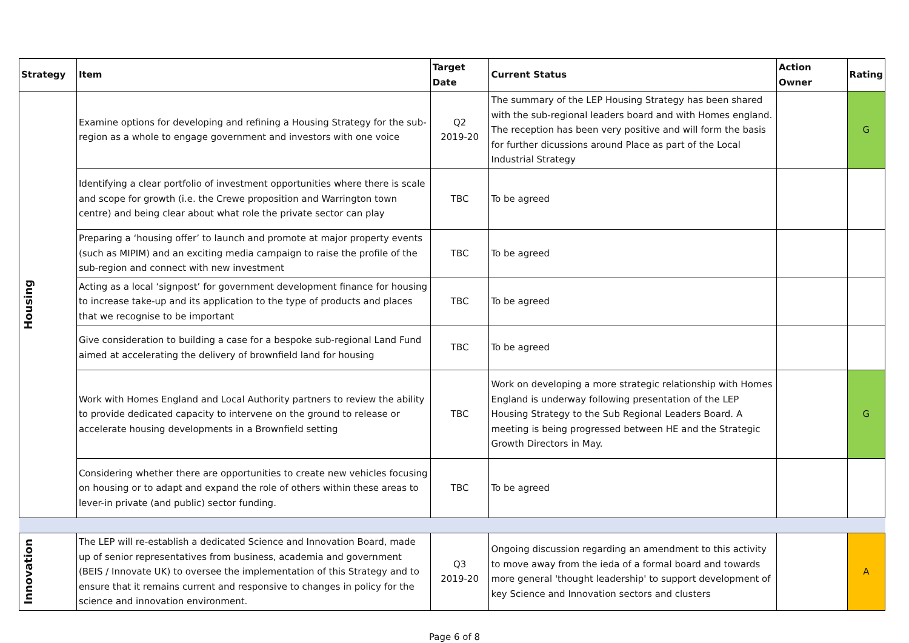| Strategy | Item | Target Date | Current Status | Action Owner | Rating |
| --- | --- | --- | --- | --- | --- |
| Housing | Examine options for developing and refining a Housing Strategy for the sub-region as a whole to engage government and investors with one voice | Q2 2019-20 | The summary of the LEP Housing Strategy has been shared with the sub-regional leaders board and with Homes england. The reception has been very positive and will form the basis for further dicussions around Place as part of the Local Industrial Strategy | | G |
| | Identifying a clear portfolio of investment opportunities where there is scale and scope for growth (i.e. the Crewe proposition and Warrington town centre) and being clear about what role the private sector can play | TBC | To be agreed | | |
| | Preparing a ‘housing offer’ to launch and promote at major property events (such as MIPIM) and an exciting media campaign to raise the profile of the sub-region and connect with new investment | TBC | To be agreed | | |
| | Acting as a local ‘signpost’ for government development finance for housing to increase take-up and its application to the type of products and places that we recognise to be important | TBC | To be agreed | | |
| | Give consideration to building a case for a bespoke sub-regional Land Fund aimed at accelerating the delivery of brownfield land for housing | TBC | To be agreed | | |
| | Work with Homes England and Local Authority partners to review the ability to provide dedicated capacity to intervene on the ground to release or accelerate housing developments in a Brownfield setting | TBC | Work on developing a more strategic relationship with Homes England is underway following presentation of the LEP Housing Strategy to the Sub Regional Leaders Board. A meeting is being progressed between HE and the Strategic Growth Directors in May. | | G |
| | Considering whether there are opportunities to create new vehicles focusing on housing or to adapt and expand the role of others within these areas to lever-in private (and public) sector funding. | TBC | To be agreed | | |
| Innovation | The LEP will re-establish a dedicated Science and Innovation Board, made up of senior representatives from business, academia and government (BEIS / Innovate UK) to oversee the implementation of this Strategy and to ensure that it remains current and responsive to changes in policy for the science and innovation environment. | Q3 2019-20 | Ongoing discussion regarding an amendment to this activity to move away from the ieda of a formal board and towards more general 'thought leadership' to support development of key Science and Innovation sectors and clusters | | A |
Page 6 of 8